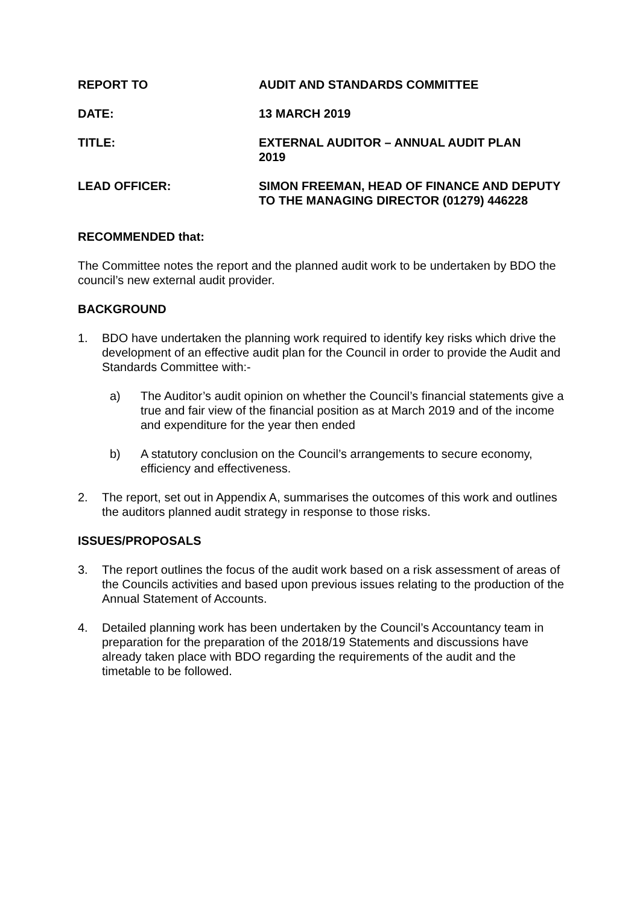REPORT TO AUDIT AND STANDARDS COMMITTEE
DATE: 13 MARCH 2019
TITLE: EXTERNAL AUDITOR – ANNUAL AUDIT PLAN
2019
LEAD OFFICER: SIMON FREEMAN, HEAD OF FINANCE AND DEPUTY TO THE MANAGING DIRECTOR (01279) 446228
RECOMMENDED that:
The Committee notes the report and the planned audit work to be undertaken by BDO the council’s new external audit provider.
BACKGROUND
1. BDO have undertaken the planning work required to identify key risks which drive the development of an effective audit plan for the Council in order to provide the Audit and Standards Committee with:-
a) The Auditor’s audit opinion on whether the Council’s financial statements give a true and fair view of the financial position as at March 2019 and of the income and expenditure for the year then ended
b) A statutory conclusion on the Council’s arrangements to secure economy, efficiency and effectiveness.
2. The report, set out in Appendix A, summarises the outcomes of this work and outlines the auditors planned audit strategy in response to those risks.
ISSUES/PROPOSALS
3. The report outlines the focus of the audit work based on a risk assessment of areas of the Councils activities and based upon previous issues relating to the production of the Annual Statement of Accounts.
4. Detailed planning work has been undertaken by the Council’s Accountancy team in preparation for the preparation of the 2018/19 Statements and discussions have already taken place with BDO regarding the requirements of the audit and the timetable to be followed.